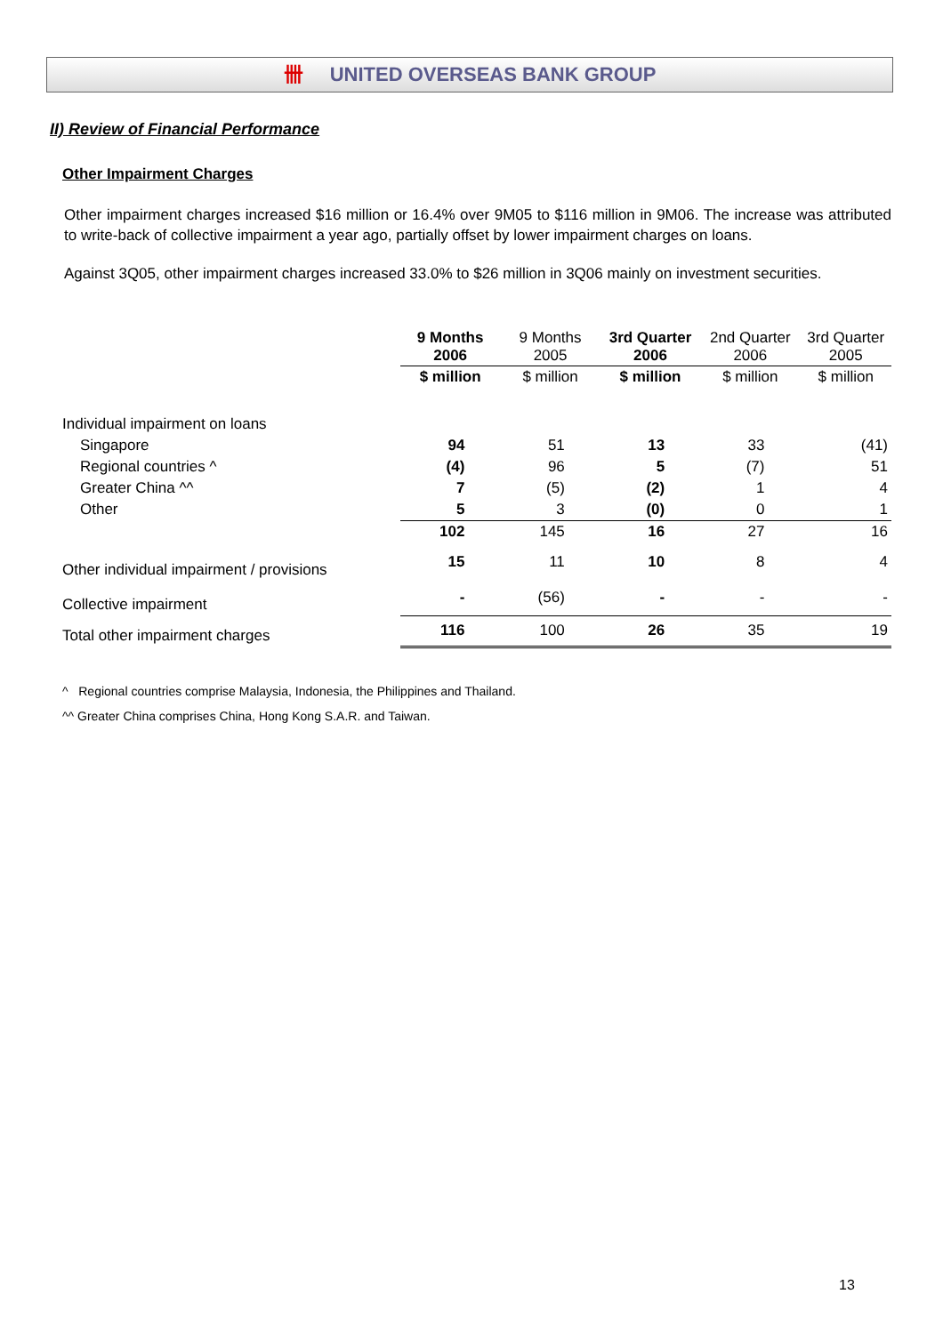卌 UNITED OVERSEAS BANK GROUP
II) Review of Financial Performance
Other Impairment Charges
Other impairment charges increased $16 million or 16.4% over 9M05 to $116 million in 9M06. The increase was attributed to write-back of collective impairment a year ago, partially offset by lower impairment charges on loans.
Against 3Q05, other impairment charges increased 33.0% to $26 million in 3Q06 mainly on investment securities.
| | 9 Months 2006 | 9 Months 2005 | 3rd Quarter 2006 | 2nd Quarter 2006 | 3rd Quarter 2005 |
| --- | --- | --- | --- | --- | --- |
| | $ million | $ million | $ million | $ million | $ million |
| Individual impairment on loans | | | | | |
| Singapore | 94 | 51 | 13 | 33 | (41) |
| Regional countries ^ | (4) | 96 | 5 | (7) | 51 |
| Greater China ^^ | 7 | (5) | (2) | 1 | 4 |
| Other | 5 | 3 | (0) | 0 | 1 |
| | 102 | 145 | 16 | 27 | 16 |
| Other individual impairment / provisions | 15 | 11 | 10 | 8 | 4 |
| Collective impairment | - | (56) | - | - | - |
| Total other impairment charges | 116 | 100 | 26 | 35 | 19 |
^ Regional countries comprise Malaysia, Indonesia, the Philippines and Thailand.
^^ Greater China comprises China, Hong Kong S.A.R. and Taiwan.
13